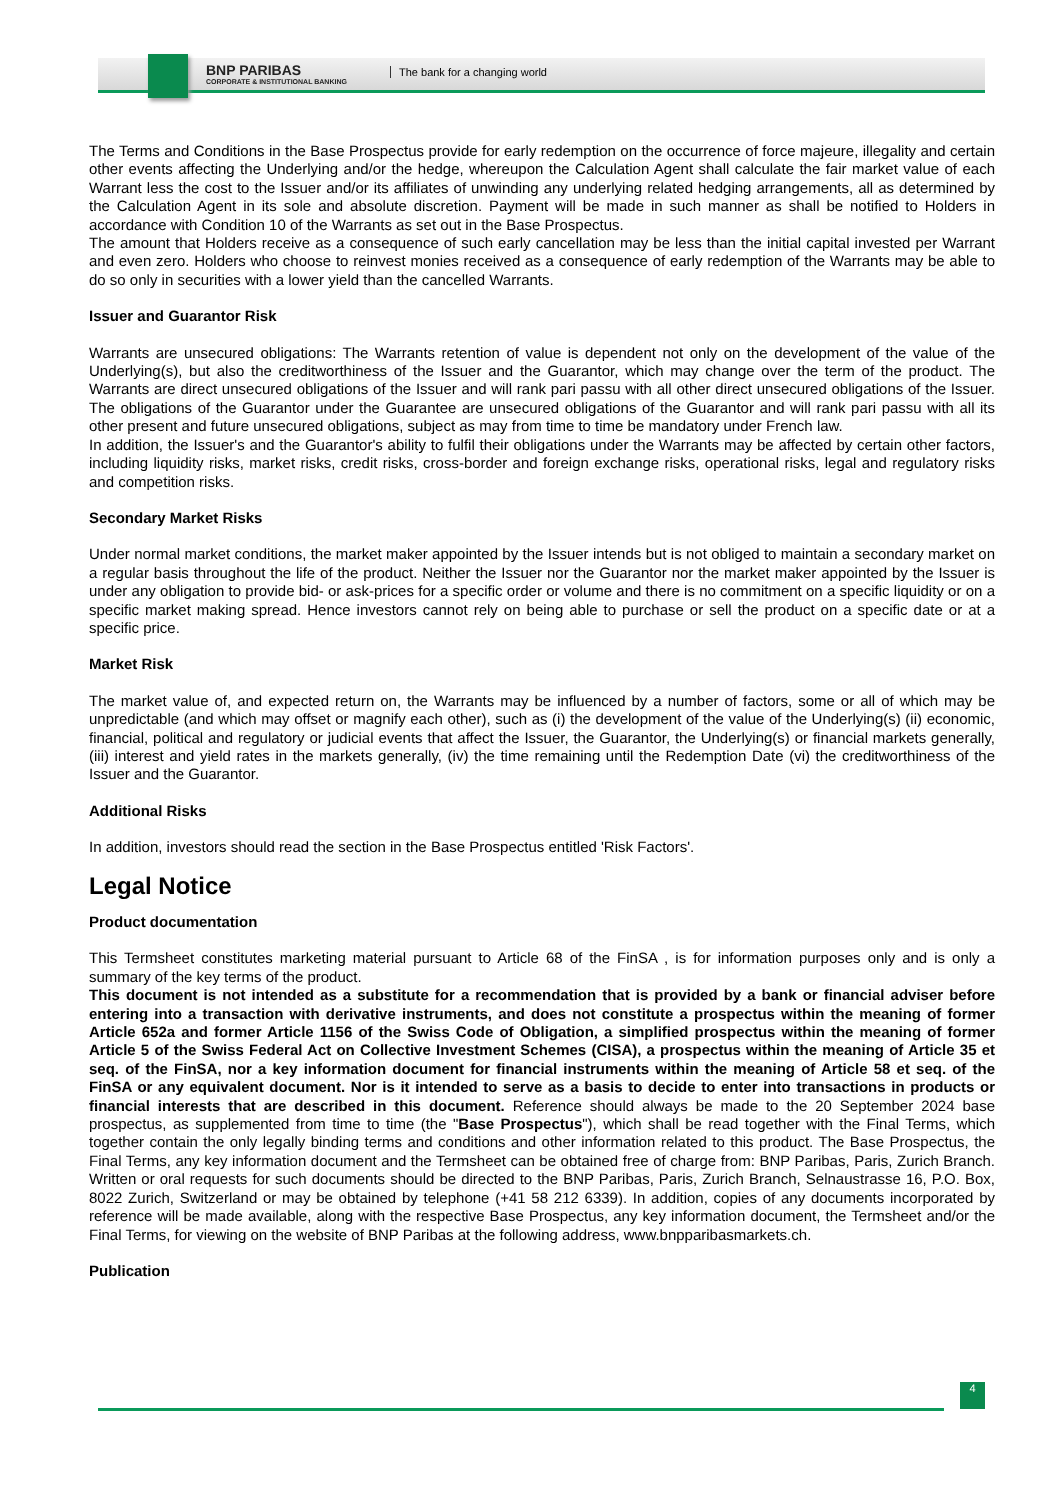BNP PARIBAS
CORPORATE & INSTITUTIONAL BANKING
The bank for a changing world
The Terms and Conditions in the Base Prospectus provide for early redemption on the occurrence of force majeure, illegality and certain other events affecting the Underlying and/or the hedge, whereupon the Calculation Agent shall calculate the fair market value of each Warrant less the cost to the Issuer and/or its affiliates of unwinding any underlying related hedging arrangements, all as determined by the Calculation Agent in its sole and absolute discretion. Payment will be made in such manner as shall be notified to Holders in accordance with Condition 10 of the Warrants as set out in the Base Prospectus.
The amount that Holders receive as a consequence of such early cancellation may be less than the initial capital invested per Warrant and even zero. Holders who choose to reinvest monies received as a consequence of early redemption of the Warrants may be able to do so only in securities with a lower yield than the cancelled Warrants.
Issuer and Guarantor Risk
Warrants are unsecured obligations: The Warrants retention of value is dependent not only on the development of the value of the Underlying(s), but also the creditworthiness of the Issuer and the Guarantor, which may change over the term of the product. The Warrants are direct unsecured obligations of the Issuer and will rank pari passu with all other direct unsecured obligations of the Issuer. The obligations of the Guarantor under the Guarantee are unsecured obligations of the Guarantor and will rank pari passu with all its other present and future unsecured obligations, subject as may from time to time be mandatory under French law.
In addition, the Issuer's and the Guarantor's ability to fulfil their obligations under the Warrants may be affected by certain other factors, including liquidity risks, market risks, credit risks, cross-border and foreign exchange risks, operational risks, legal and regulatory risks and competition risks.
Secondary Market Risks
Under normal market conditions, the market maker appointed by the Issuer intends but is not obliged to maintain a secondary market on a regular basis throughout the life of the product. Neither the Issuer nor the Guarantor nor the market maker appointed by the Issuer is under any obligation to provide bid- or ask-prices for a specific order or volume and there is no commitment on a specific liquidity or on a specific market making spread. Hence investors cannot rely on being able to purchase or sell the product on a specific date or at a specific price.
Market Risk
The market value of, and expected return on, the Warrants may be influenced by a number of factors, some or all of which may be unpredictable (and which may offset or magnify each other), such as (i) the development of the value of the Underlying(s) (ii) economic, financial, political and regulatory or judicial events that affect the Issuer, the Guarantor, the Underlying(s) or financial markets generally, (iii) interest and yield rates in the markets generally, (iv) the time remaining until the Redemption Date (vi) the creditworthiness of the Issuer and the Guarantor.
Additional Risks
In addition, investors should read the section in the Base Prospectus entitled 'Risk Factors'.
Legal Notice
Product documentation
This Termsheet constitutes marketing material pursuant to Article 68 of the FinSA , is for information purposes only and is only a summary of the key terms of the product.
This document is not intended as a substitute for a recommendation that is provided by a bank or financial adviser before entering into a transaction with derivative instruments, and does not constitute a prospectus within the meaning of former Article 652a and former Article 1156 of the Swiss Code of Obligation, a simplified prospectus within the meaning of former Article 5 of the Swiss Federal Act on Collective Investment Schemes (CISA), a prospectus within the meaning of Article 35 et seq. of the FinSA, nor a key information document for financial instruments within the meaning of Article 58 et seq. of the FinSA or any equivalent document. Nor is it intended to serve as a basis to decide to enter into transactions in products or financial interests that are described in this document. Reference should always be made to the 20 September 2024 base prospectus, as supplemented from time to time (the "Base Prospectus"), which shall be read together with the Final Terms, which together contain the only legally binding terms and conditions and other information related to this product. The Base Prospectus, the Final Terms, any key information document and the Termsheet can be obtained free of charge from: BNP Paribas, Paris, Zurich Branch. Written or oral requests for such documents should be directed to the BNP Paribas, Paris, Zurich Branch, Selnaustrasse 16, P.O. Box, 8022 Zurich, Switzerland or may be obtained by telephone (+41 58 212 6339). In addition, copies of any documents incorporated by reference will be made available, along with the respective Base Prospectus, any key information document, the Termsheet and/or the Final Terms, for viewing on the website of BNP Paribas at the following address, www.bnpparibasmarkets.ch.
Publication
4